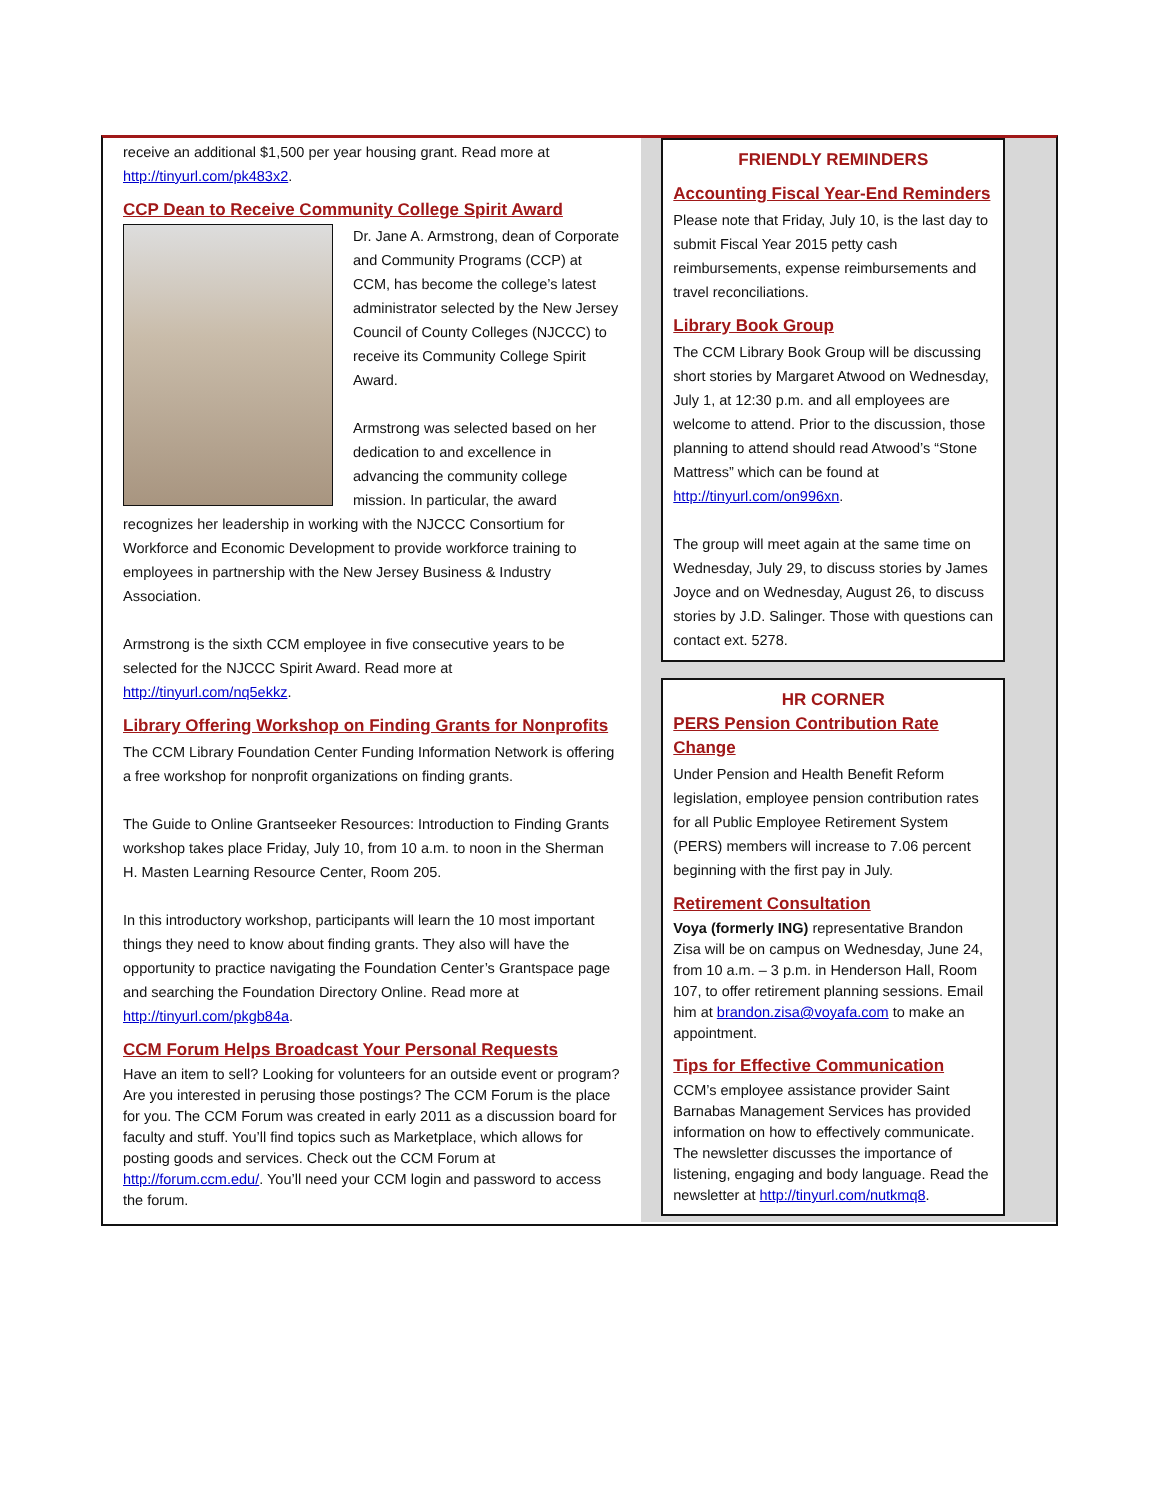receive an additional $1,500 per year housing grant. Read more at http://tinyurl.com/pk483x2.
CCP Dean to Receive Community College Spirit Award
Dr. Jane A. Armstrong, dean of Corporate and Community Programs (CCP) at CCM, has become the college’s latest administrator selected by the New Jersey Council of County Colleges (NJCCC) to receive its Community College Spirit Award.
Armstrong was selected based on her dedication to and excellence in advancing the community college mission. In particular, the award recognizes her leadership in working with the NJCCC Consortium for Workforce and Economic Development to provide workforce training to employees in partnership with the New Jersey Business & Industry Association.
Armstrong is the sixth CCM employee in five consecutive years to be selected for the NJCCC Spirit Award. Read more at http://tinyurl.com/nq5ekkz.
Library Offering Workshop on Finding Grants for Nonprofits
The CCM Library Foundation Center Funding Information Network is offering a free workshop for nonprofit organizations on finding grants.
The Guide to Online Grantseeker Resources: Introduction to Finding Grants workshop takes place Friday, July 10, from 10 a.m. to noon in the Sherman H. Masten Learning Resource Center, Room 205.
In this introductory workshop, participants will learn the 10 most important things they need to know about finding grants. They also will have the opportunity to practice navigating the Foundation Center’s Grantspace page and searching the Foundation Directory Online. Read more at http://tinyurl.com/pkgb84a.
CCM Forum Helps Broadcast Your Personal Requests
Have an item to sell? Looking for volunteers for an outside event or program? Are you interested in perusing those postings? The CCM Forum is the place for you. The CCM Forum was created in early 2011 as a discussion board for faculty and stuff. You’ll find topics such as Marketplace, which allows for posting goods and services. Check out the CCM Forum at http://forum.ccm.edu/. You’ll need your CCM login and password to access the forum.
FRIENDLY REMINDERS
Accounting Fiscal Year-End Reminders
Please note that Friday, July 10, is the last day to submit Fiscal Year 2015 petty cash reimbursements, expense reimbursements and travel reconciliations.
Library Book Group
The CCM Library Book Group will be discussing short stories by Margaret Atwood on Wednesday, July 1, at 12:30 p.m. and all employees are welcome to attend. Prior to the discussion, those planning to attend should read Atwood’s “Stone Mattress” which can be found at http://tinyurl.com/on996xn.
The group will meet again at the same time on Wednesday, July 29, to discuss stories by James Joyce and on Wednesday, August 26, to discuss stories by J.D. Salinger. Those with questions can contact ext. 5278.
HR CORNER
PERS Pension Contribution Rate Change
Under Pension and Health Benefit Reform legislation, employee pension contribution rates for all Public Employee Retirement System (PERS) members will increase to 7.06 percent beginning with the first pay in July.
Retirement Consultation
Voya (formerly ING) representative Brandon Zisa will be on campus on Wednesday, June 24, from 10 a.m. – 3 p.m. in Henderson Hall, Room 107, to offer retirement planning sessions. Email him at brandon.zisa@voyafa.com to make an appointment.
Tips for Effective Communication
CCM’s employee assistance provider Saint Barnabas Management Services has provided information on how to effectively communicate. The newsletter discusses the importance of listening, engaging and body language. Read the newsletter at http://tinyurl.com/nutkmq8.